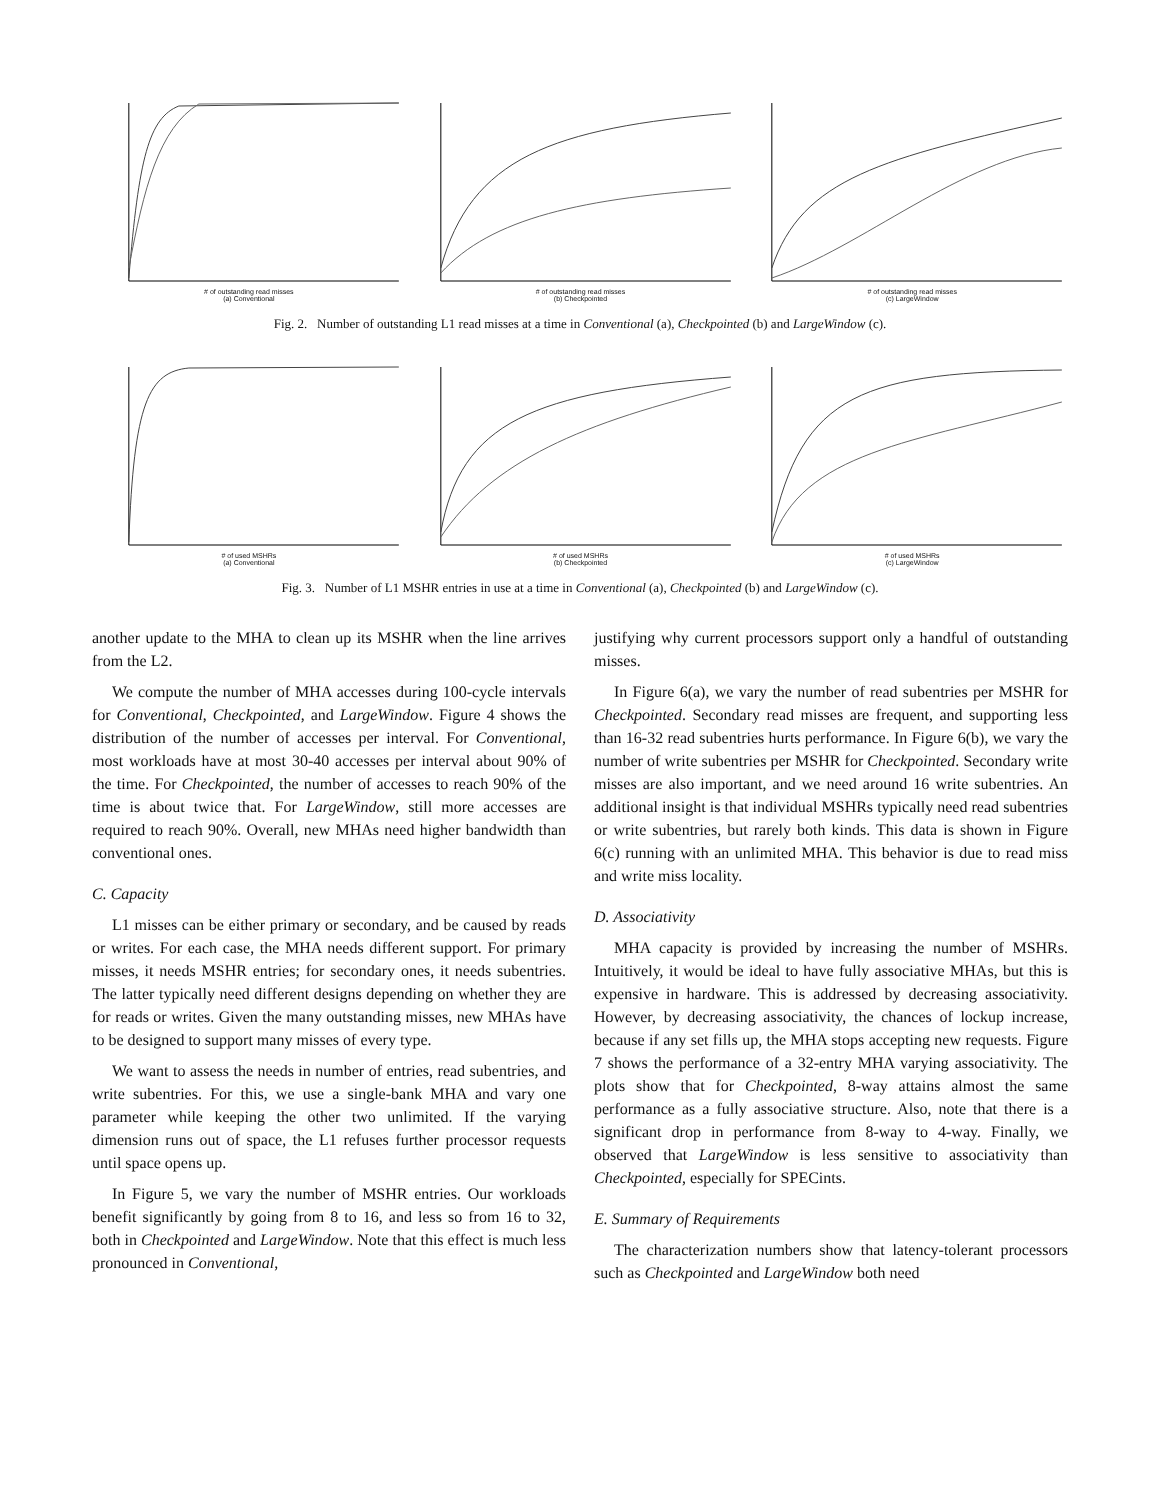# of outstanding read misses
(a) Conventional
# of outstanding read misses
(b) Checkpointed
# of outstanding read misses
(c) LargeWindow
Fig. 2. Number of outstanding L1 read misses at a time in Conventional (a), Checkpointed (b) and LargeWindow (c).
# of used MSHRs
(a) Conventional
# of used MSHRs
(b) Checkpointed
# of used MSHRs
(c) LargeWindow
Fig. 3. Number of L1 MSHR entries in use at a time in Conventional (a), Checkpointed (b) and LargeWindow (c).
another update to the MHA to clean up its MSHR when the line arrives from the L2.
We compute the number of MHA accesses during 100-cycle intervals for Conventional, Checkpointed, and LargeWindow. Figure 4 shows the distribution of the number of accesses per interval. For Conventional, most workloads have at most 30-40 accesses per interval about 90% of the time. For Checkpointed, the number of accesses to reach 90% of the time is about twice that. For LargeWindow, still more accesses are required to reach 90%. Overall, new MHAs need higher bandwidth than conventional ones.
C. Capacity
L1 misses can be either primary or secondary, and be caused by reads or writes. For each case, the MHA needs different support. For primary misses, it needs MSHR entries; for secondary ones, it needs subentries. The latter typically need different designs depending on whether they are for reads or writes. Given the many outstanding misses, new MHAs have to be designed to support many misses of every type.
We want to assess the needs in number of entries, read subentries, and write subentries. For this, we use a single-bank MHA and vary one parameter while keeping the other two unlimited. If the varying dimension runs out of space, the L1 refuses further processor requests until space opens up.
In Figure 5, we vary the number of MSHR entries. Our workloads benefit significantly by going from 8 to 16, and less so from 16 to 32, both in Checkpointed and LargeWindow. Note that this effect is much less pronounced in Conventional,
justifying why current processors support only a handful of outstanding misses.
In Figure 6(a), we vary the number of read subentries per MSHR for Checkpointed. Secondary read misses are frequent, and supporting less than 16-32 read subentries hurts performance. In Figure 6(b), we vary the number of write subentries per MSHR for Checkpointed. Secondary write misses are also important, and we need around 16 write subentries. An additional insight is that individual MSHRs typically need read subentries or write subentries, but rarely both kinds. This data is shown in Figure 6(c) running with an unlimited MHA. This behavior is due to read miss and write miss locality.
D. Associativity
MHA capacity is provided by increasing the number of MSHRs. Intuitively, it would be ideal to have fully associative MHAs, but this is expensive in hardware. This is addressed by decreasing associativity. However, by decreasing associativity, the chances of lockup increase, because if any set fills up, the MHA stops accepting new requests. Figure 7 shows the performance of a 32-entry MHA varying associativity. The plots show that for Checkpointed, 8-way attains almost the same performance as a fully associative structure. Also, note that there is a significant drop in performance from 8-way to 4-way. Finally, we observed that LargeWindow is less sensitive to associativity than Checkpointed, especially for SPECints.
E. Summary of Requirements
The characterization numbers show that latency-tolerant processors such as Checkpointed and LargeWindow both need